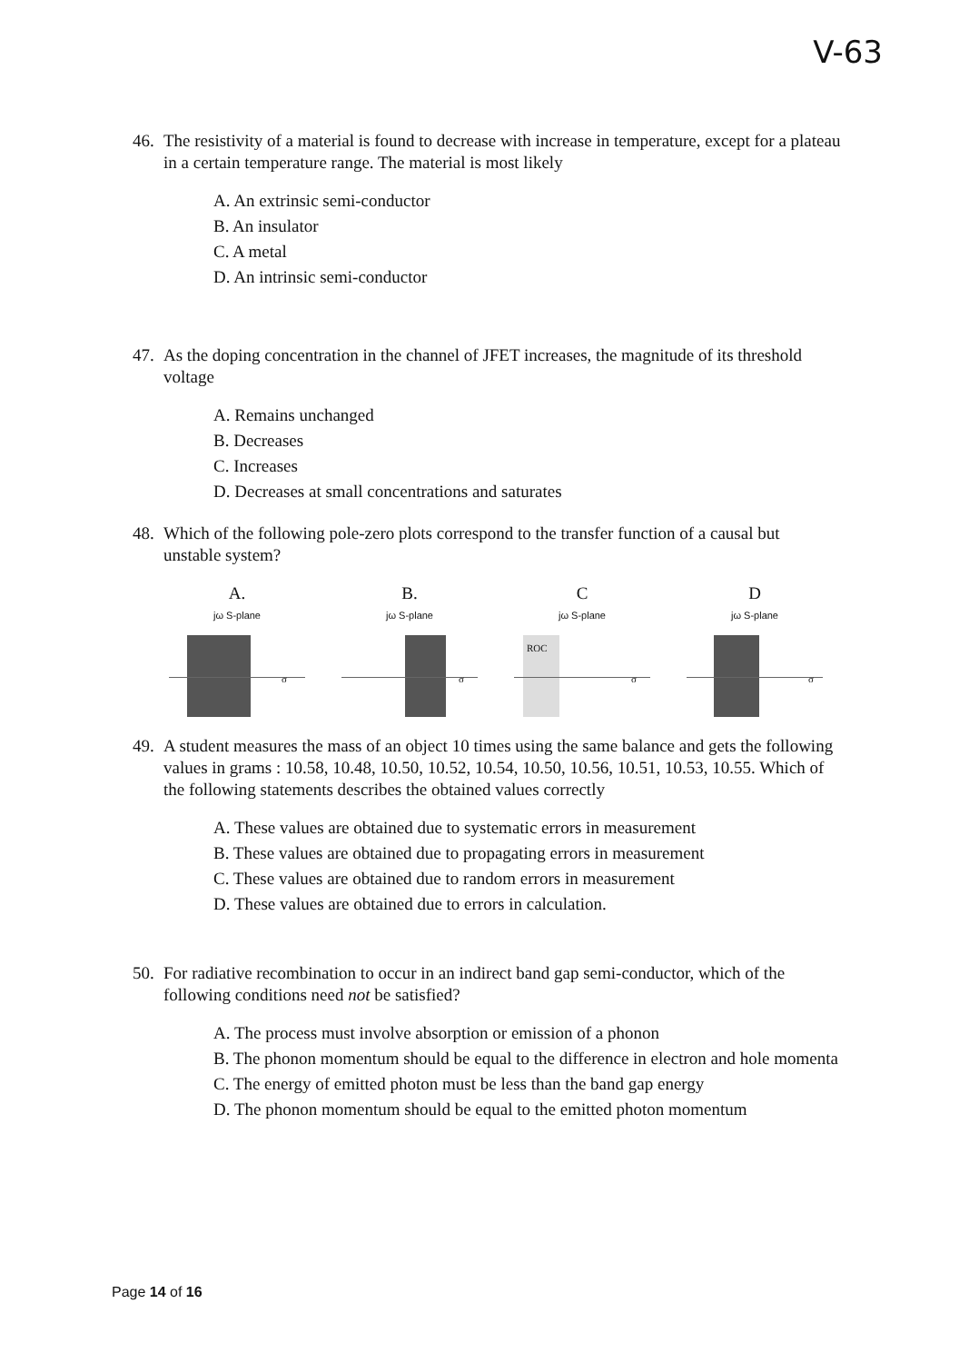V-63
46.
The resistivity of a material is found to decrease with increase in temperature, except for a plateau in a certain temperature range. The material is most likely
A. An extrinsic semi-conductor
B. An insulator
C. A metal
D. An intrinsic semi-conductor
47.
As the doping concentration in the channel of JFET increases, the magnitude of its threshold voltage
A. Remains unchanged
B. Decreases
C. Increases
D. Decreases at small concentrations and saturates
48.
Which of the following pole-zero plots correspond to the transfer function of a causal but unstable system?
A.
jω S-plane
σ
B.
jω S-plane
σ
C
jω S-plane
ROC
σ
D
jω S-plane
σ
49.
A student measures the mass of an object 10 times using the same balance and gets the following values in grams : 10.58, 10.48, 10.50, 10.52, 10.54, 10.50, 10.56, 10.51, 10.53, 10.55. Which of the following statements describes the obtained values correctly
A. These values are obtained due to systematic errors in measurement
B. These values are obtained due to propagating errors in measurement
C. These values are obtained due to random errors in measurement
D. These values are obtained due to errors in calculation.
50.
For radiative recombination to occur in an indirect band gap semi-conductor, which of the following conditions need not be satisfied?
A. The process must involve absorption or emission of a phonon
B. The phonon momentum should be equal to the difference in electron and hole momenta
C. The energy of emitted photon must be less than the band gap energy
D. The phonon momentum should be equal to the emitted photon momentum
Page 14 of 16